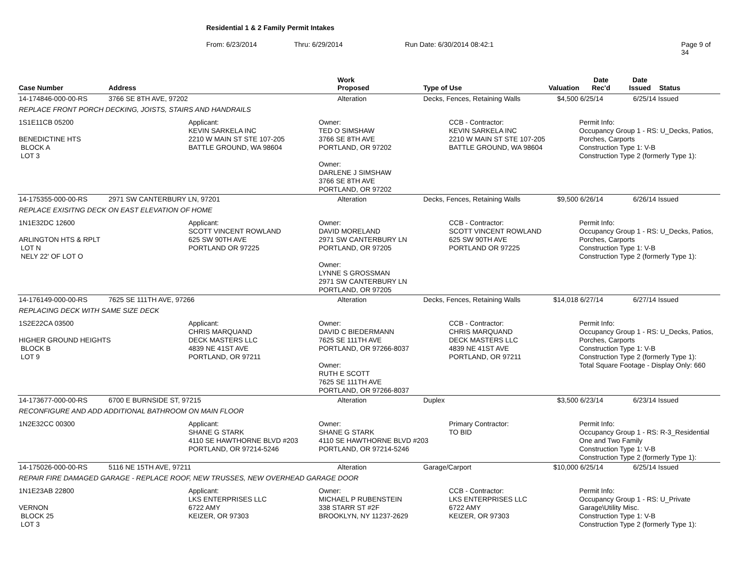Residential 1 & 2 Family Permit Intakes
From: 6/23/2014 Thru: 6/29/2014 Run Date: 6/30/2014 08:42:1 Page 9 of 34
| Case Number | Address | Work Proposed | Type of Use | Valuation | Date Rec'd | Date Issued | Status |
| --- | --- | --- | --- | --- | --- | --- | --- |
| 14-174846-000-00-RS | 3766 SE 8TH AVE, 97202 | Alteration | Decks, Fences, Retaining Walls | $4,500 | 6/25/14 | 6/25/14 | Issued |
| REPLACE FRONT PORCH DECKING, JOISTS, STAIRS AND HANDRAILS | | | | | | | |
| 1S1E11CB 05200 BENEDICTINE HTS BLOCK A LOT 3 | Applicant: KEVIN SARKELA INC 2210 W MAIN ST STE 107-205 BATTLE GROUND, WA 98604 | Owner: TED O SIMSHAW 3766 SE 8TH AVE PORTLAND, OR 97202 Owner: DARLENE J SIMSHAW 3766 SE 8TH AVE PORTLAND, OR 97202 | CCB - Contractor: KEVIN SARKELA INC 2210 W MAIN ST STE 107-205 BATTLE GROUND, WA 98604 | Permit Info: Occupancy Group 1 - RS: U_Decks, Patios, Porches, Carports Construction Type 1: V-B Construction Type 2 (formerly Type 1): |
| 14-175355-000-00-RS | 2971 SW CANTERBURY LN, 97201 | Alteration | Decks, Fences, Retaining Walls | $9,500 | 6/26/14 | 6/26/14 | Issued |
| REPLACE EXISITNG DECK ON EAST ELEVATION OF HOME | | | | | | | |
| 1N1E32DC 12600 ARLINGTON HTS & RPLT LOT N NELY 22' OF LOT O | Applicant: SCOTT VINCENT ROWLAND 625 SW 90TH AVE PORTLAND OR 97225 | Owner: DAVID MORELAND 2971 SW CANTERBURY LN PORTLAND, OR 97205 Owner: LYNNE S GROSSMAN 2971 SW CANTERBURY LN PORTLAND, OR 97205 | CCB - Contractor: SCOTT VINCENT ROWLAND 625 SW 90TH AVE PORTLAND OR 97225 | Permit Info: Occupancy Group 1 - RS: U_Decks, Patios, Porches, Carports Construction Type 1: V-B Construction Type 2 (formerly Type 1): |
| 14-176149-000-00-RS | 7625 SE 111TH AVE, 97266 | Alteration | Decks, Fences, Retaining Walls | $14,018 | 6/27/14 | 6/27/14 | Issued |
| REPLACING DECK WITH SAME SIZE DECK | | | | | | | |
| 1S2E22CA 03500 HIGHER GROUND HEIGHTS BLOCK B LOT 9 | Applicant: CHRIS MARQUAND DECK MASTERS LLC 4839 NE 41ST AVE PORTLAND, OR 97211 | Owner: DAVID C BIEDERMANN 7625 SE 111TH AVE PORTLAND, OR 97266-8037 Owner: RUTH E SCOTT 7625 SE 111TH AVE PORTLAND, OR 97266-8037 | CCB - Contractor: CHRIS MARQUAND DECK MASTERS LLC 4839 NE 41ST AVE PORTLAND, OR 97211 | Permit Info: Occupancy Group 1 - RS: U_Decks, Patios, Porches, Carports Construction Type 1: V-B Construction Type 2 (formerly Type 1): Total Square Footage - Display Only: 660 |
| 14-173677-000-00-RS | 6700 E BURNSIDE ST, 97215 | Alteration | Duplex | $3,500 | 6/23/14 | 6/23/14 | Issued |
| RECONFIGURE AND ADD ADDITIONAL BATHROOM ON MAIN FLOOR | | | | | | | |
| 1N2E32CC 00300 | Applicant: SHANE G STARK 4110 SE HAWTHORNE BLVD #203 PORTLAND, OR 97214-5246 | Owner: SHANE G STARK 4110 SE HAWTHORNE BLVD #203 PORTLAND, OR 97214-5246 | Primary Contractor: TO BID | Permit Info: Occupancy Group 1 - RS: R-3_Residential One and Two Family Construction Type 1: V-B Construction Type 2 (formerly Type 1): |
| 14-175026-000-00-RS | 5116 NE 15TH AVE, 97211 | Alteration | Garage/Carport | $10,000 | 6/25/14 | 6/25/14 | Issued |
| REPAIR FIRE DAMAGED GARAGE - REPLACE ROOF, NEW TRUSSES, NEW OVERHEAD GARAGE DOOR | | | | | | | |
| 1N1E23AB 22800 VERNON BLOCK 25 LOT 3 | Applicant: LKS ENTERPRISES LLC 6722 AMY KEIZER, OR 97303 | Owner: MICHAEL P RUBENSTEIN 338 STARR ST #2F BROOKLYN, NY 11237-2629 | CCB - Contractor: LKS ENTERPRISES LLC 6722 AMY KEIZER, OR 97303 | Permit Info: Occupancy Group 1 - RS: U_Private Garage\Utility Misc. Construction Type 1: V-B Construction Type 2 (formerly Type 1): |